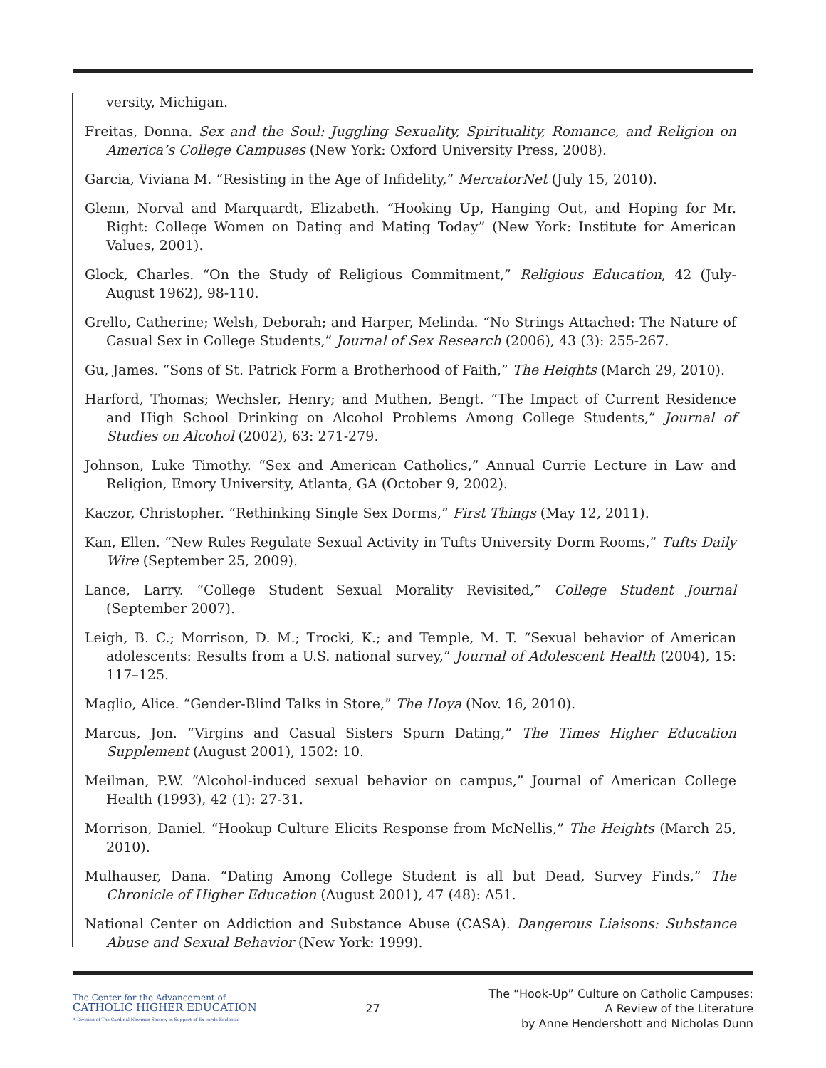versity, Michigan.
Freitas, Donna. Sex and the Soul: Juggling Sexuality, Spirituality, Romance, and Religion on America’s College Campuses (New York: Oxford University Press, 2008).
Garcia, Viviana M. “Resisting in the Age of Infidelity,” MercatorNet (July 15, 2010).
Glenn, Norval and Marquardt, Elizabeth. “Hooking Up, Hanging Out, and Hoping for Mr. Right: College Women on Dating and Mating Today” (New York: Institute for American Values, 2001).
Glock, Charles. “On the Study of Religious Commitment,” Religious Education, 42 (July-August 1962), 98-110.
Grello, Catherine; Welsh, Deborah; and Harper, Melinda. “No Strings Attached: The Nature of Casual Sex in College Students,” Journal of Sex Research (2006), 43 (3): 255-267.
Gu, James. “Sons of St. Patrick Form a Brotherhood of Faith,” The Heights (March 29, 2010).
Harford, Thomas; Wechsler, Henry; and Muthen, Bengt. “The Impact of Current Residence and High School Drinking on Alcohol Problems Among College Students,” Journal of Studies on Alcohol (2002), 63: 271-279.
Johnson, Luke Timothy. “Sex and American Catholics,” Annual Currie Lecture in Law and Religion, Emory University, Atlanta, GA (October 9, 2002).
Kaczor, Christopher. “Rethinking Single Sex Dorms,” First Things (May 12, 2011).
Kan, Ellen. “New Rules Regulate Sexual Activity in Tufts University Dorm Rooms,” Tufts Daily Wire (September 25, 2009).
Lance, Larry. “College Student Sexual Morality Revisited,” College Student Journal (September 2007).
Leigh, B. C.; Morrison, D. M.; Trocki, K.; and Temple, M. T. “Sexual behavior of American adolescents: Results from a U.S. national survey,” Journal of Adolescent Health (2004), 15: 117–125.
Maglio, Alice. “Gender-Blind Talks in Store,” The Hoya (Nov. 16, 2010).
Marcus, Jon. “Virgins and Casual Sisters Spurn Dating,” The Times Higher Education Supplement (August 2001), 1502: 10.
Meilman, P.W. “Alcohol-induced sexual behavior on campus,” Journal of American College Health (1993), 42 (1): 27-31.
Morrison, Daniel. “Hookup Culture Elicits Response from McNellis,” The Heights (March 25, 2010).
Mulhauser, Dana. “Dating Among College Student is all but Dead, Survey Finds,” The Chronicle of Higher Education (August 2001), 47 (48): A51.
National Center on Addiction and Substance Abuse (CASA). Dangerous Liaisons: Substance Abuse and Sexual Behavior (New York: 1999).
The Center for the Advancement of
CATHOLIC HIGHER EDUCATION
A Division of The Cardinal Newman Society in Support of Ex corde Ecclesiae
27
The “Hook-Up” Culture on Catholic Campuses:
A Review of the Literature
by Anne Hendershott and Nicholas Dunn